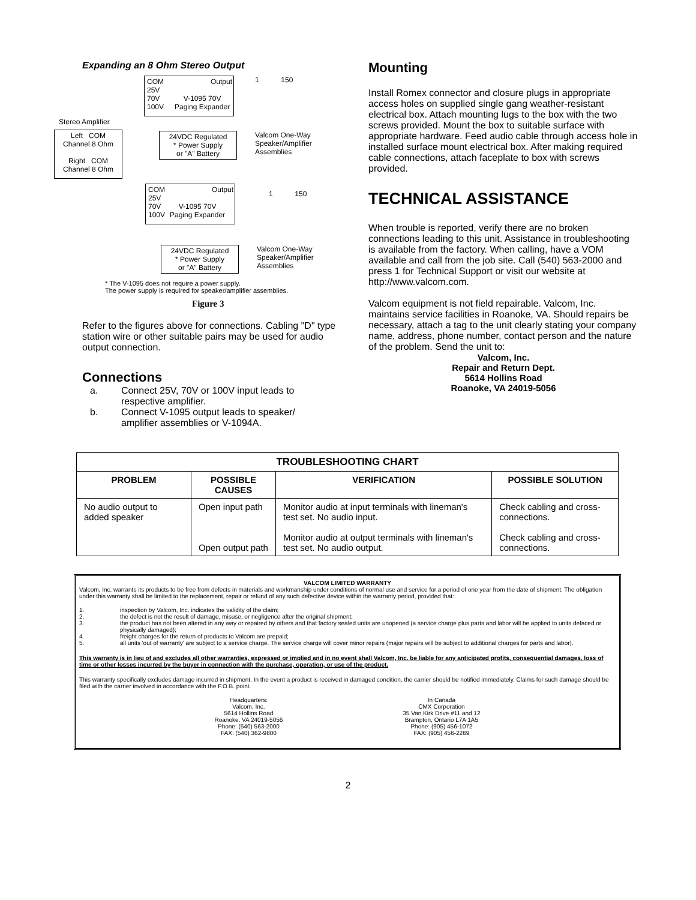Expanding an 8 Ohm Stereo Output
COM
25V
70V
100V
Output
V-1095 70V
Paging Expander
Stereo Amplifier
Left COM
Channel 8 Ohm
Right COM
Channel 8 Ohm
24VDC Regulated
* Power Supply
or "A" Battery
1 150
Valcom One-Way
Speaker/Amplifier
Assemblies
COM
25V
70V
100V
Output
V-1095 70V
Paging Expander
24VDC Regulated
* Power Supply
or "A" Battery
1 150
Valcom One-Way
Speaker/Amplifier
Assemblies
* The V-1095 does not require a power supply.
The power supply is required for speaker/amplifier assemblies.
Figure 3
Refer to the figures above for connections. Cabling "D" type station wire or other suitable pairs may be used for audio output connection.
Connections
a. Connect 25V, 70V or 100V input leads to
respective amplifier.
b. Connect V-1095 output leads to speaker/
amplifier assemblies or V-1094A.
Mounting
Install Romex connector and closure plugs in appropriate access holes on supplied single gang weather-resistant electrical box. Attach mounting lugs to the box with the two screws provided. Mount the box to suitable surface with appropriate hardware. Feed audio cable through access hole in installed surface mount electrical box. After making required cable connections, attach faceplate to box with screws provided.
TECHNICAL ASSISTANCE
When trouble is reported, verify there are no broken connections leading to this unit. Assistance in troubleshooting is available from the factory. When calling, have a VOM available and call from the job site. Call (540) 563-2000 and press 1 for Technical Support or visit our website at http://www.valcom.com.
Valcom equipment is not field repairable. Valcom, Inc. maintains service facilities in Roanoke, VA. Should repairs be necessary, attach a tag to the unit clearly stating your company name, address, phone number, contact person and the nature of the problem. Send the unit to:
Valcom, Inc.
Repair and Return Dept.
5614 Hollins Road
Roanoke, VA 24019-5056
| TROUBLESHOOTING CHART | | | |
| --- | --- | --- | --- |
| PROBLEM | POSSIBLE CAUSES | VERIFICATION | POSSIBLE SOLUTION |
| No audio output to added speaker | Open input path Open output path | Monitor audio at input terminals with lineman's test set. No audio input. Monitor audio at output terminals with lineman's test set. No audio output. | Check cabling and cross-connections. Check cabling and cross-connections. |
VALCOM LIMITED WARRANTY
Valcom, Inc. warrants its products to be free from defects in materials and workmanship under conditions of normal use and service for a period of one year from the date of shipment. The obligation under this warranty shall be limited to the replacement, repair or refund of any such defective device within the warranty period, provided that:
1. inspection by Valcom, Inc. indicates the validity of the claim;
2. the defect is not the result of damage, misuse, or negligence after the original shipment;
3. the product has not been altered in any way or repaired by others and that factory sealed units are unopened (a service charge plus parts and labor will be applied to units defaced or physically damaged);
4. freight charges for the return of products to Valcom are prepaid;
5. all units 'out of warranty' are subject to a service charge. The service charge will cover minor repairs (major repairs will be subject to additional charges for parts and labor).
This warranty is in lieu of and excludes all other warranties, expressed or implied and in no event shall Valcom, Inc. be liable for any anticipated profits, consequential damages, loss of time or other losses incurred by the buyer in connection with the purchase, operation, or use of the product.
This warranty specifically excludes damage incurred in shipment. In the event a product is received in damaged condition, the carrier should be notified immediately. Claims for such damage should be filed with the carrier involved in accordance with the F.O.B. point.
Headquarters:
Valcom, Inc.
5614 Hollins Road
Roanoke, VA 24019-5056
Phone: (540) 563-2000
FAX: (540) 362-9800
In Canada
CMX Corporation
35 Van Kirk Drive #11 and 12
Brampton, Ontario L7A 1A5
Phone: (905) 456-1072
FAX: (905) 456-2269
2